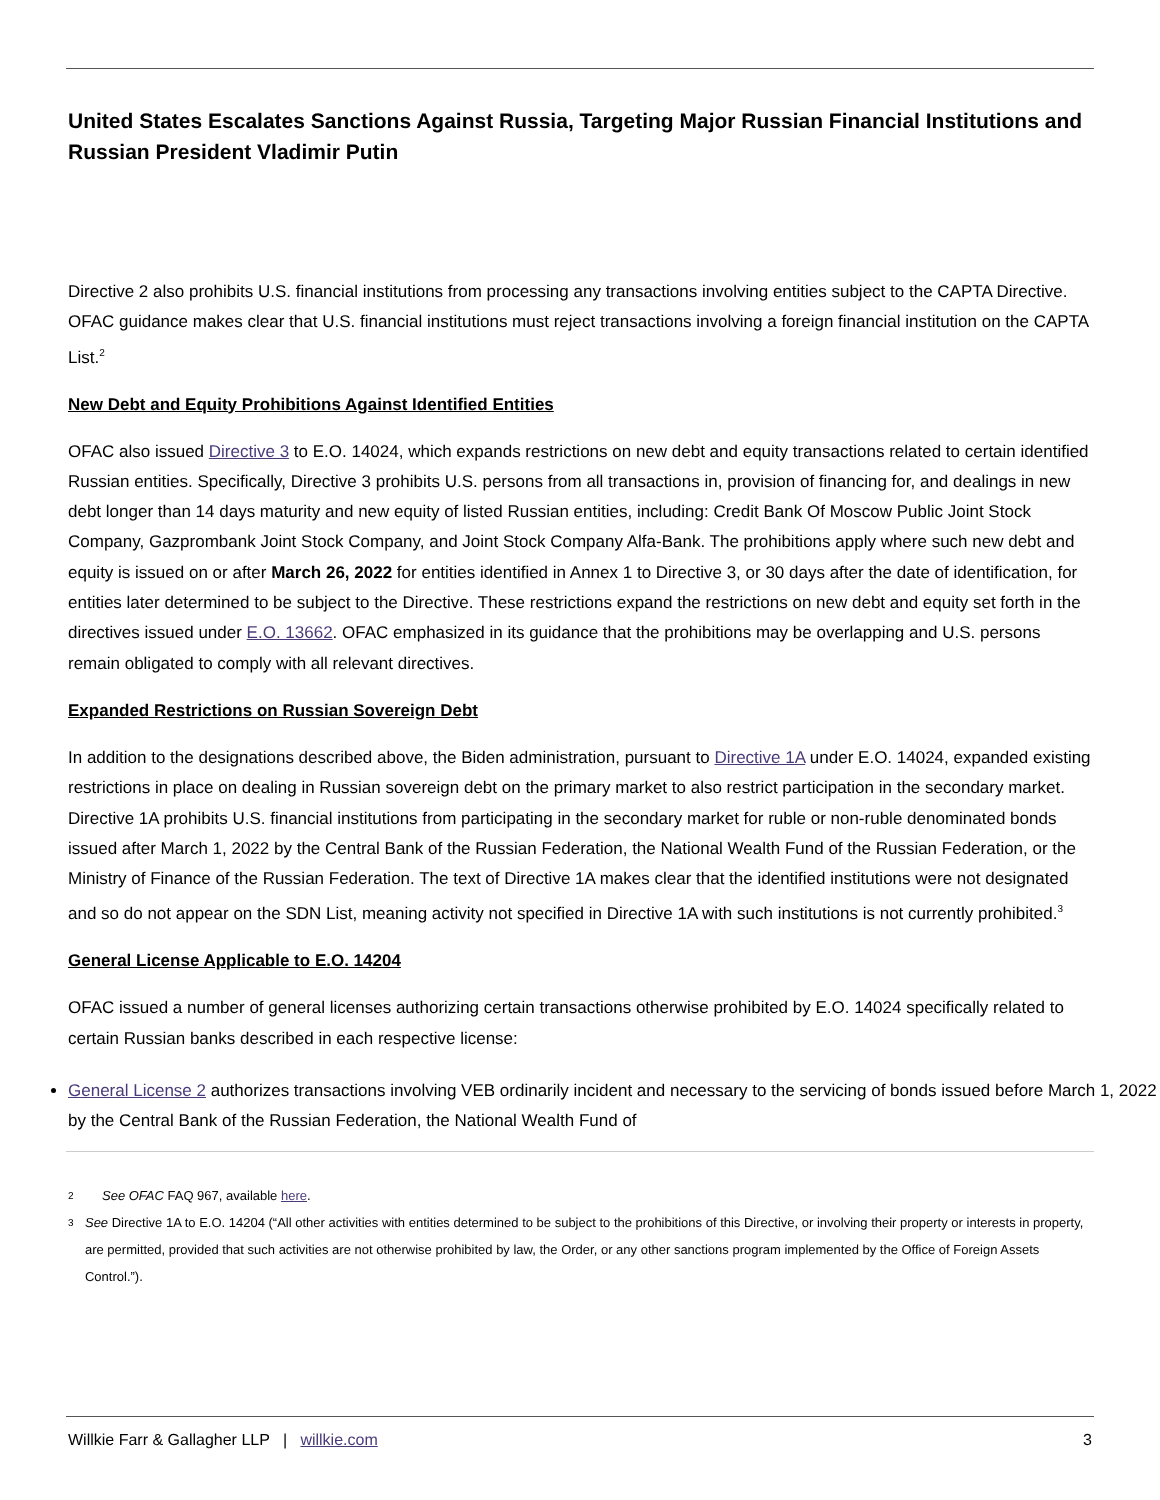United States Escalates Sanctions Against Russia, Targeting Major Russian Financial Institutions and Russian President Vladimir Putin
Directive 2 also prohibits U.S. financial institutions from processing any transactions involving entities subject to the CAPTA Directive. OFAC guidance makes clear that U.S. financial institutions must reject transactions involving a foreign financial institution on the CAPTA List.<sup>2</sup>
New Debt and Equity Prohibitions Against Identified Entities
OFAC also issued Directive 3 to E.O. 14024, which expands restrictions on new debt and equity transactions related to certain identified Russian entities. Specifically, Directive 3 prohibits U.S. persons from all transactions in, provision of financing for, and dealings in new debt longer than 14 days maturity and new equity of listed Russian entities, including: Credit Bank Of Moscow Public Joint Stock Company, Gazprombank Joint Stock Company, and Joint Stock Company Alfa-Bank. The prohibitions apply where such new debt and equity is issued on or after March 26, 2022 for entities identified in Annex 1 to Directive 3, or 30 days after the date of identification, for entities later determined to be subject to the Directive. These restrictions expand the restrictions on new debt and equity set forth in the directives issued under E.O. 13662. OFAC emphasized in its guidance that the prohibitions may be overlapping and U.S. persons remain obligated to comply with all relevant directives.
Expanded Restrictions on Russian Sovereign Debt
In addition to the designations described above, the Biden administration, pursuant to Directive 1A under E.O. 14024, expanded existing restrictions in place on dealing in Russian sovereign debt on the primary market to also restrict participation in the secondary market. Directive 1A prohibits U.S. financial institutions from participating in the secondary market for ruble or non-ruble denominated bonds issued after March 1, 2022 by the Central Bank of the Russian Federation, the National Wealth Fund of the Russian Federation, or the Ministry of Finance of the Russian Federation. The text of Directive 1A makes clear that the identified institutions were not designated and so do not appear on the SDN List, meaning activity not specified in Directive 1A with such institutions is not currently prohibited.<sup>3</sup>
General License Applicable to E.O. 14204
OFAC issued a number of general licenses authorizing certain transactions otherwise prohibited by E.O. 14024 specifically related to certain Russian banks described in each respective license:
General License 2 authorizes transactions involving VEB ordinarily incident and necessary to the servicing of bonds issued before March 1, 2022 by the Central Bank of the Russian Federation, the National Wealth Fund of
2 See OFAC FAQ 967, available here.
3 See Directive 1A to E.O. 14204 (“All other activities with entities determined to be subject to the prohibitions of this Directive, or involving their property or interests in property, are permitted, provided that such activities are not otherwise prohibited by law, the Order, or any other sanctions program implemented by the Office of Foreign Assets Control.”).
Willkie Farr & Gallagher LLP | willkie.com 3